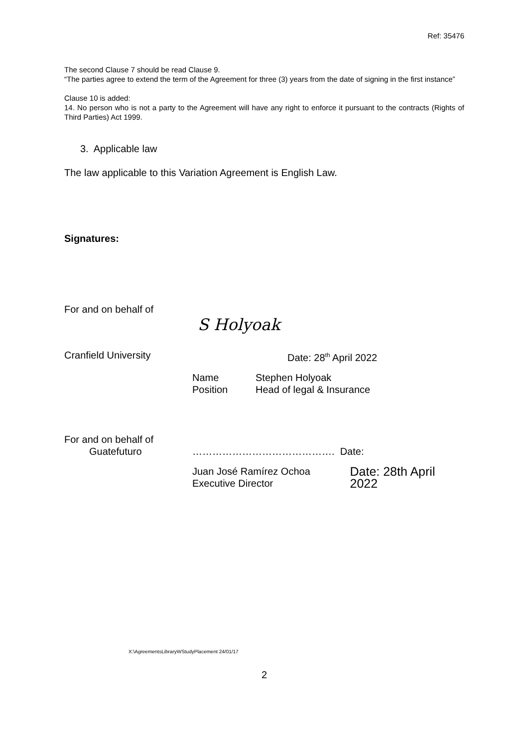Ref: 35476
The second Clause 7 should be read Clause 9.
“The parties agree to extend the term of the Agreement for three (3) years from the date of signing in the first instance”
Clause 10 is added:
14. No person who is not a party to the Agreement will have any right to enforce it pursuant to the contracts (Rights of Third Parties) Act 1999.
3. Applicable law
The law applicable to this Variation Agreement is English Law.
Signatures:
For and on behalf of
S Holyoak
Cranfield University Date: 28<sup>th</sup> April 2022
Name
Position Stephen Holyoak
Head of legal & Insurance
For and on behalf of
Guatefuturo ……………………………………. Date:
Juan José Ramírez Ochoa
Executive Director Date: 28th April 2022
X:\AgreementsLibraryWStudyPlacement 24/01/17
2